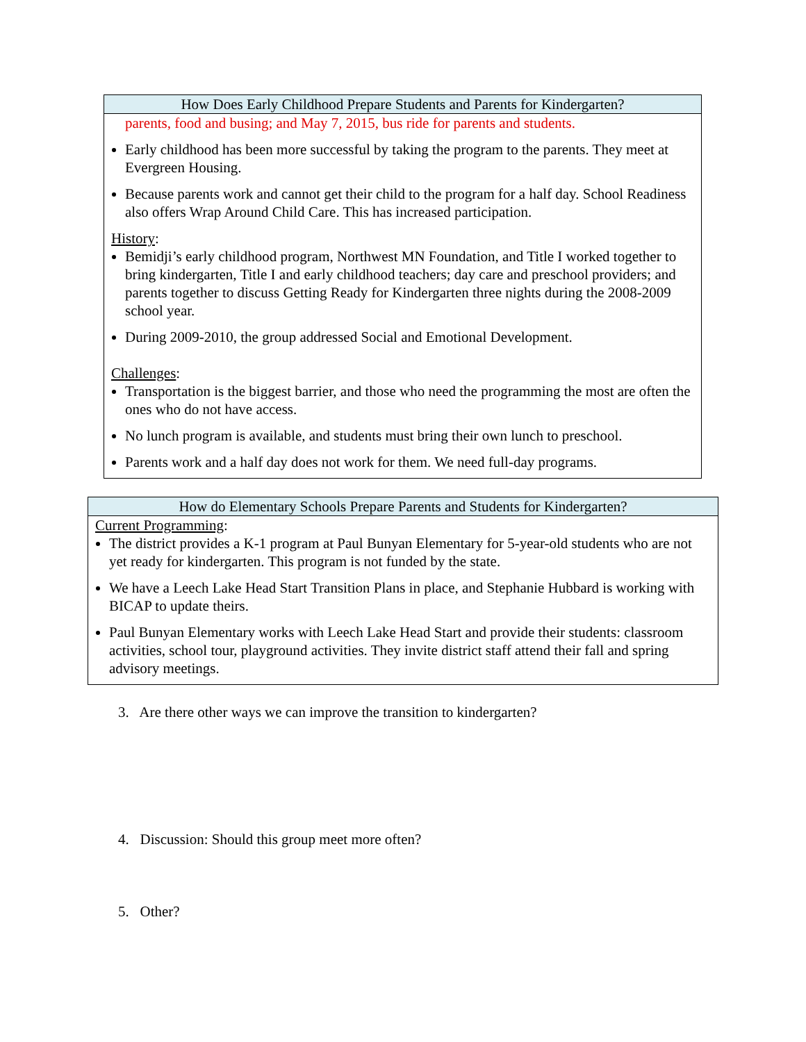| How Does Early Childhood Prepare Students and Parents for Kindergarten? |
| --- |
| parents, food and busing; and May 7, 2015, bus ride for parents and students. Early childhood has been more successful by taking the program to the parents. They meet at Evergreen Housing. Because parents work and cannot get their child to the program for a half day. School Readiness also offers Wrap Around Child Care. This has increased participation. History : Bemidji’s early childhood program, Northwest MN Foundation, and Title I worked together to bring kindergarten, Title I and early childhood teachers; day care and preschool providers; and parents together to discuss Getting Ready for Kindergarten three nights during the 2008-2009 school year. During 2009-2010, the group addressed Social and Emotional Development. Challenges : Transportation is the biggest barrier, and those who need the programming the most are often the ones who do not have access. No lunch program is available, and students must bring their own lunch to preschool. Parents work and a half day does not work for them. We need full-day programs. |
| How do Elementary Schools Prepare Parents and Students for Kindergarten? |
| --- |
| Current Programming : The district provides a K-1 program at Paul Bunyan Elementary for 5-year-old students who are not yet ready for kindergarten. This program is not funded by the state. We have a Leech Lake Head Start Transition Plans in place, and Stephanie Hubbard is working with BICAP to update theirs. Paul Bunyan Elementary works with Leech Lake Head Start and provide their students: classroom activities, school tour, playground activities. They invite district staff attend their fall and spring advisory meetings. |
3. Are there other ways we can improve the transition to kindergarten?
4. Discussion: Should this group meet more often?
5. Other?